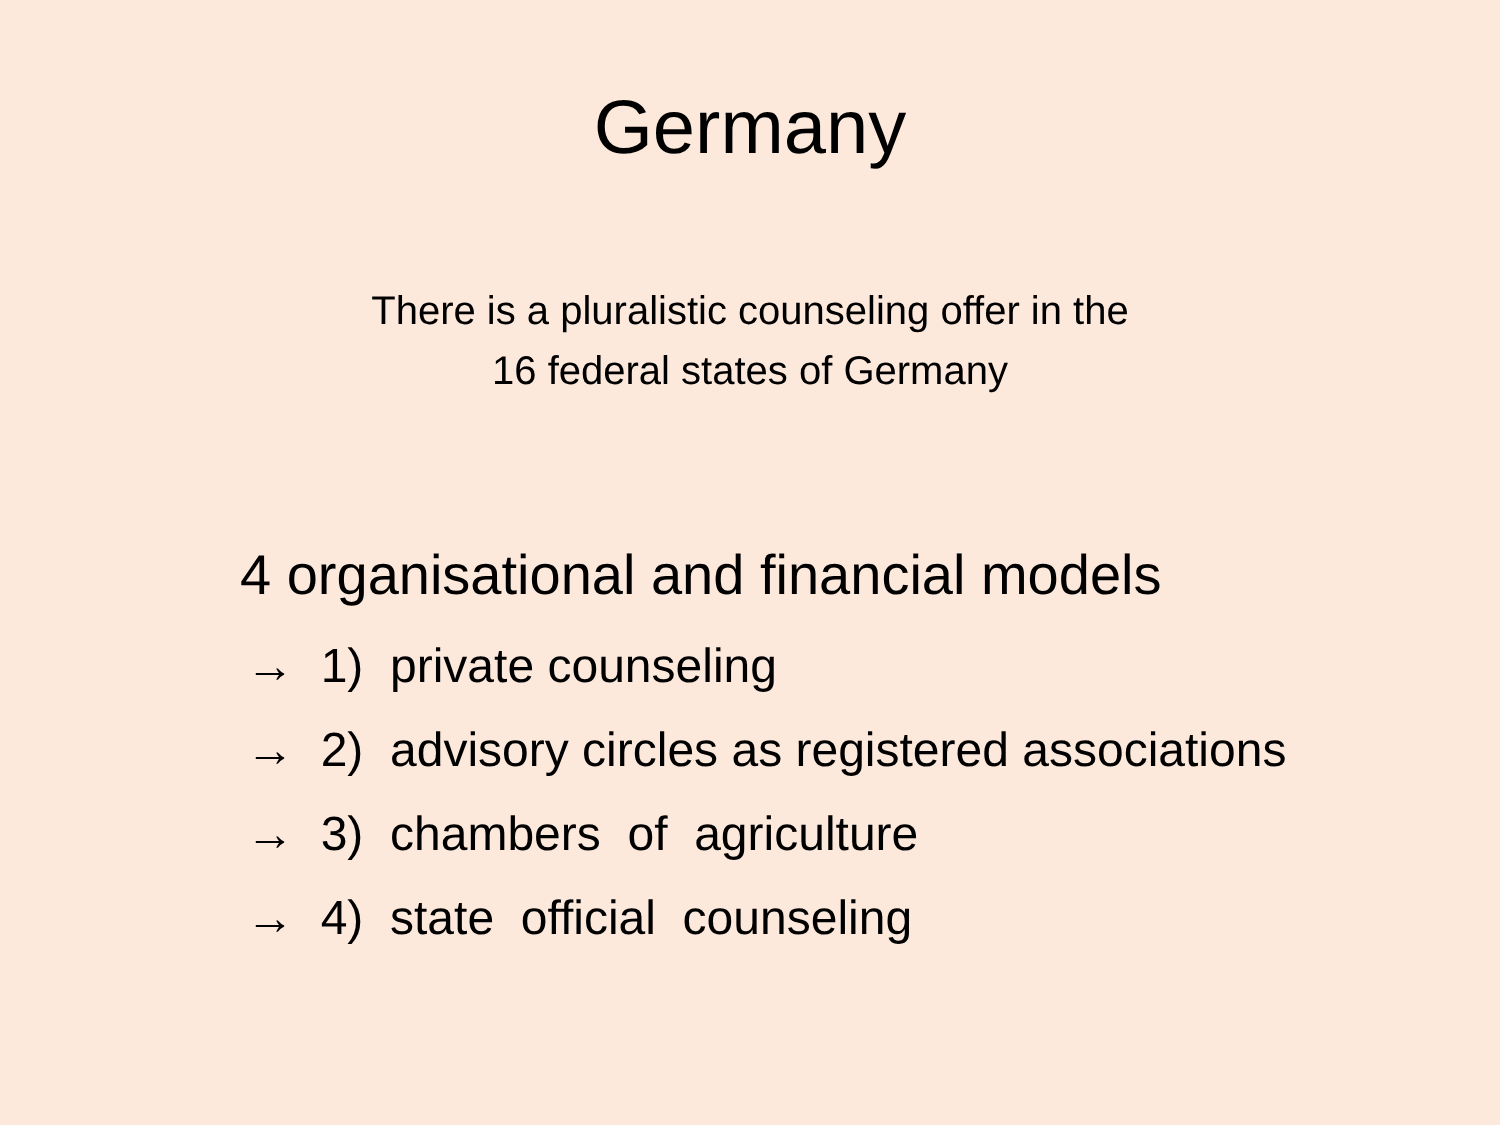Germany
There is a pluralistic counseling offer in the
16 federal states of Germany
4 organisational and financial models
→ 1) private counseling
→ 2) advisory circles as registered associations
→ 3) chambers of agriculture
→ 4) state official counseling